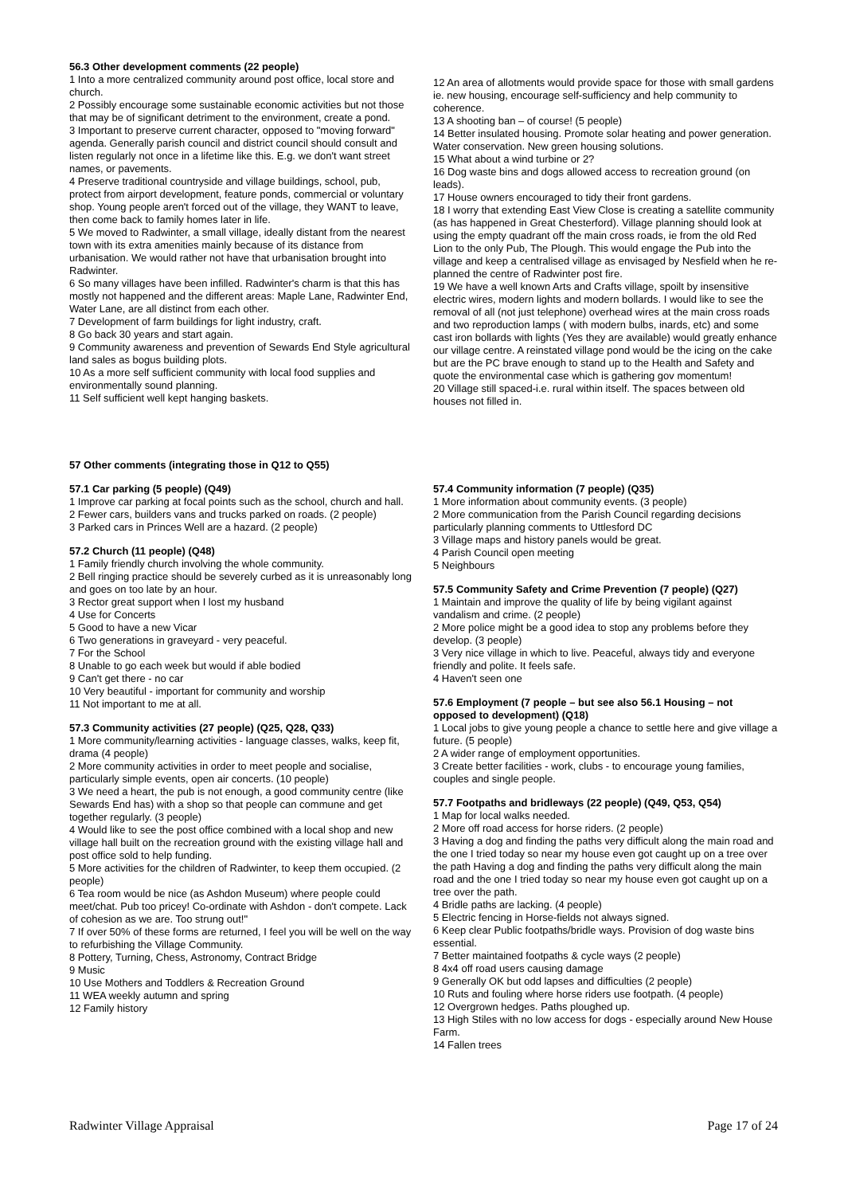56.3 Other development comments (22 people)
1 Into a more centralized community around post office, local store and church.
2 Possibly encourage some sustainable economic activities but not those that may be of significant detriment to the environment, create a pond.
3 Important to preserve current character, opposed to "moving forward" agenda. Generally parish council and district council should consult and listen regularly not once in a lifetime like this. E.g. we don't want street names, or pavements.
4 Preserve traditional countryside and village buildings, school, pub, protect from airport development, feature ponds, commercial or voluntary shop. Young people aren't forced out of the village, they WANT to leave, then come back to family homes later in life.
5 We moved to Radwinter, a small village, ideally distant from the nearest town with its extra amenities mainly because of its distance from urbanisation. We would rather not have that urbanisation brought into Radwinter.
6 So many villages have been infilled. Radwinter's charm is that this has mostly not happened and the different areas: Maple Lane, Radwinter End, Water Lane, are all distinct from each other.
7 Development of farm buildings for light industry, craft.
8 Go back 30 years and start again.
9 Community awareness and prevention of Sewards End Style agricultural land sales as bogus building plots.
10 As a more self sufficient community with local food supplies and environmentally sound planning.
11 Self sufficient well kept hanging baskets.
12 An area of allotments would provide space for those with small gardens ie. new housing, encourage self-sufficiency and help community to coherence.
13 A shooting ban – of course! (5 people)
14 Better insulated housing. Promote solar heating and power generation. Water conservation. New green housing solutions.
15 What about a wind turbine or 2?
16 Dog waste bins and dogs allowed access to recreation ground (on leads).
17 House owners encouraged to tidy their front gardens.
18 I worry that extending East View Close is creating a satellite community (as has happened in Great Chesterford). Village planning should look at using the empty quadrant off the main cross roads, ie from the old Red Lion to the only Pub, The Plough. This would engage the Pub into the village and keep a centralised village as envisaged by Nesfield when he re-planned the centre of Radwinter post fire.
19 We have a well known Arts and Crafts village, spoilt by insensitive electric wires, modern lights and modern bollards. I would like to see the removal of all (not just telephone) overhead wires at the main cross roads and two reproduction lamps ( with modern bulbs, inards, etc) and some cast iron bollards with lights (Yes they are available) would greatly enhance our village centre. A reinstated village pond would be the icing on the cake but are the PC brave enough to stand up to the Health and Safety and quote the environmental case which is gathering gov momentum!
20 Village still spaced-i.e. rural within itself. The spaces between old houses not filled in.
57 Other comments (integrating those in Q12 to Q55)
57.1 Car parking (5 people) (Q49)
1 Improve car parking at focal points such as the school, church and hall.
2 Fewer cars, builders vans and trucks parked on roads. (2 people)
3 Parked cars in Princes Well are a hazard. (2 people)
57.2 Church (11 people) (Q48)
1 Family friendly church involving the whole community.
2 Bell ringing practice should be severely curbed as it is unreasonably long and goes on too late by an hour.
3 Rector great support when I lost my husband
4 Use for Concerts
5 Good to have a new Vicar
6 Two generations in graveyard - very peaceful.
7 For the School
8 Unable to go each week but would if able bodied
9 Can't get there - no car
10 Very beautiful - important for community and worship
11 Not important to me at all.
57.3 Community activities (27 people) (Q25, Q28, Q33)
1 More community/learning activities - language classes, walks, keep fit, drama (4 people)
2 More community activities in order to meet people and socialise, particularly simple events, open air concerts. (10 people)
3 We need a heart, the pub is not enough, a good community centre (like Sewards End has) with a shop so that people can commune and get together regularly. (3 people)
4 Would like to see the post office combined with a local shop and new village hall built on the recreation ground with the existing village hall and post office sold to help funding.
5 More activities for the children of Radwinter, to keep them occupied. (2 people)
6 Tea room would be nice (as Ashdon Museum) where people could meet/chat. Pub too pricey! Co-ordinate with Ashdon - don't compete. Lack of cohesion as we are. Too strung out!"
7 If over 50% of these forms are returned, I feel you will be well on the way to refurbishing the Village Community.
8 Pottery, Turning, Chess, Astronomy, Contract Bridge
9 Music
10 Use Mothers and Toddlers & Recreation Ground
11 WEA weekly autumn and spring
12 Family history
57.4 Community information (7 people) (Q35)
1 More information about community events. (3 people)
2 More communication from the Parish Council regarding decisions particularly planning comments to Uttlesford DC
3 Village maps and history panels would be great.
4 Parish Council open meeting
5 Neighbours
57.5 Community Safety and Crime Prevention (7 people) (Q27)
1 Maintain and improve the quality of life by being vigilant against vandalism and crime. (2 people)
2 More police might be a good idea to stop any problems before they develop. (3 people)
3 Very nice village in which to live. Peaceful, always tidy and everyone friendly and polite. It feels safe.
4 Haven't seen one
57.6 Employment (7 people – but see also 56.1 Housing – not opposed to development) (Q18)
1 Local jobs to give young people a chance to settle here and give village a future. (5 people)
2 A wider range of employment opportunities.
3 Create better facilities - work, clubs - to encourage young families, couples and single people.
57.7 Footpaths and bridleways (22 people) (Q49, Q53, Q54)
1 Map for local walks needed.
2 More off road access for horse riders. (2 people)
3 Having a dog and finding the paths very difficult along the main road and the one I tried today so near my house even got caught up on a tree over the path Having a dog and finding the paths very difficult along the main road and the one I tried today so near my house even got caught up on a tree over the path.
4 Bridle paths are lacking. (4 people)
5 Electric fencing in Horse-fields not always signed.
6 Keep clear Public footpaths/bridle ways. Provision of dog waste bins essential.
7 Better maintained footpaths & cycle ways (2 people)
8 4x4 off road users causing damage
9 Generally OK but odd lapses and difficulties (2 people)
10 Ruts and fouling where horse riders use footpath. (4 people)
12 Overgrown hedges. Paths ploughed up.
13 High Stiles with no low access for dogs - especially around New House Farm.
14 Fallen trees
Radwinter Village Appraisal Page 17 of 24